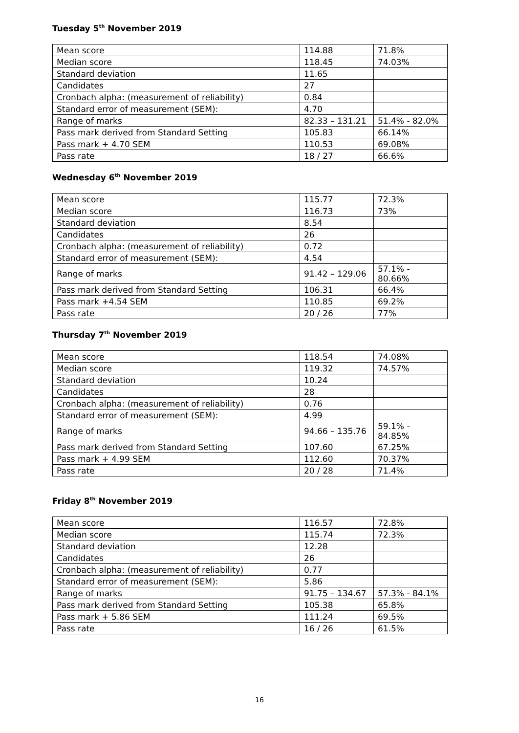Tuesday 5<sup>th</sup> November 2019
| Mean score | 114.88 | 71.8% |
| Median score | 118.45 | 74.03% |
| Standard deviation | 11.65 | |
| Candidates | 27 | |
| Cronbach alpha: (measurement of reliability) | 0.84 | |
| Standard error of measurement (SEM): | 4.70 | |
| Range of marks | 82.33 – 131.21 | 51.4% - 82.0% |
| Pass mark derived from Standard Setting | 105.83 | 66.14% |
| Pass mark + 4.70 SEM | 110.53 | 69.08% |
| Pass rate | 18 / 27 | 66.6% |
Wednesday 6<sup>th</sup> November 2019
| Mean score | 115.77 | 72.3% |
| Median score | 116.73 | 73% |
| Standard deviation | 8.54 | |
| Candidates | 26 | |
| Cronbach alpha: (measurement of reliability) | 0.72 | |
| Standard error of measurement (SEM): | 4.54 | |
| Range of marks | 91.42 – 129.06 | 57.1% - 80.66% |
| Pass mark derived from Standard Setting | 106.31 | 66.4% |
| Pass mark +4.54 SEM | 110.85 | 69.2% |
| Pass rate | 20 / 26 | 77% |
Thursday 7<sup>th</sup> November 2019
| Mean score | 118.54 | 74.08% |
| Median score | 119.32 | 74.57% |
| Standard deviation | 10.24 | |
| Candidates | 28 | |
| Cronbach alpha: (measurement of reliability) | 0.76 | |
| Standard error of measurement (SEM): | 4.99 | |
| Range of marks | 94.66 – 135.76 | 59.1% - 84.85% |
| Pass mark derived from Standard Setting | 107.60 | 67.25% |
| Pass mark + 4.99 SEM | 112.60 | 70.37% |
| Pass rate | 20 / 28 | 71.4% |
Friday 8<sup>th</sup> November 2019
| Mean score | 116.57 | 72.8% |
| Median score | 115.74 | 72.3% |
| Standard deviation | 12.28 | |
| Candidates | 26 | |
| Cronbach alpha: (measurement of reliability) | 0.77 | |
| Standard error of measurement (SEM): | 5.86 | |
| Range of marks | 91.75 – 134.67 | 57.3% - 84.1% |
| Pass mark derived from Standard Setting | 105.38 | 65.8% |
| Pass mark + 5.86 SEM | 111.24 | 69.5% |
| Pass rate | 16 / 26 | 61.5% |
16